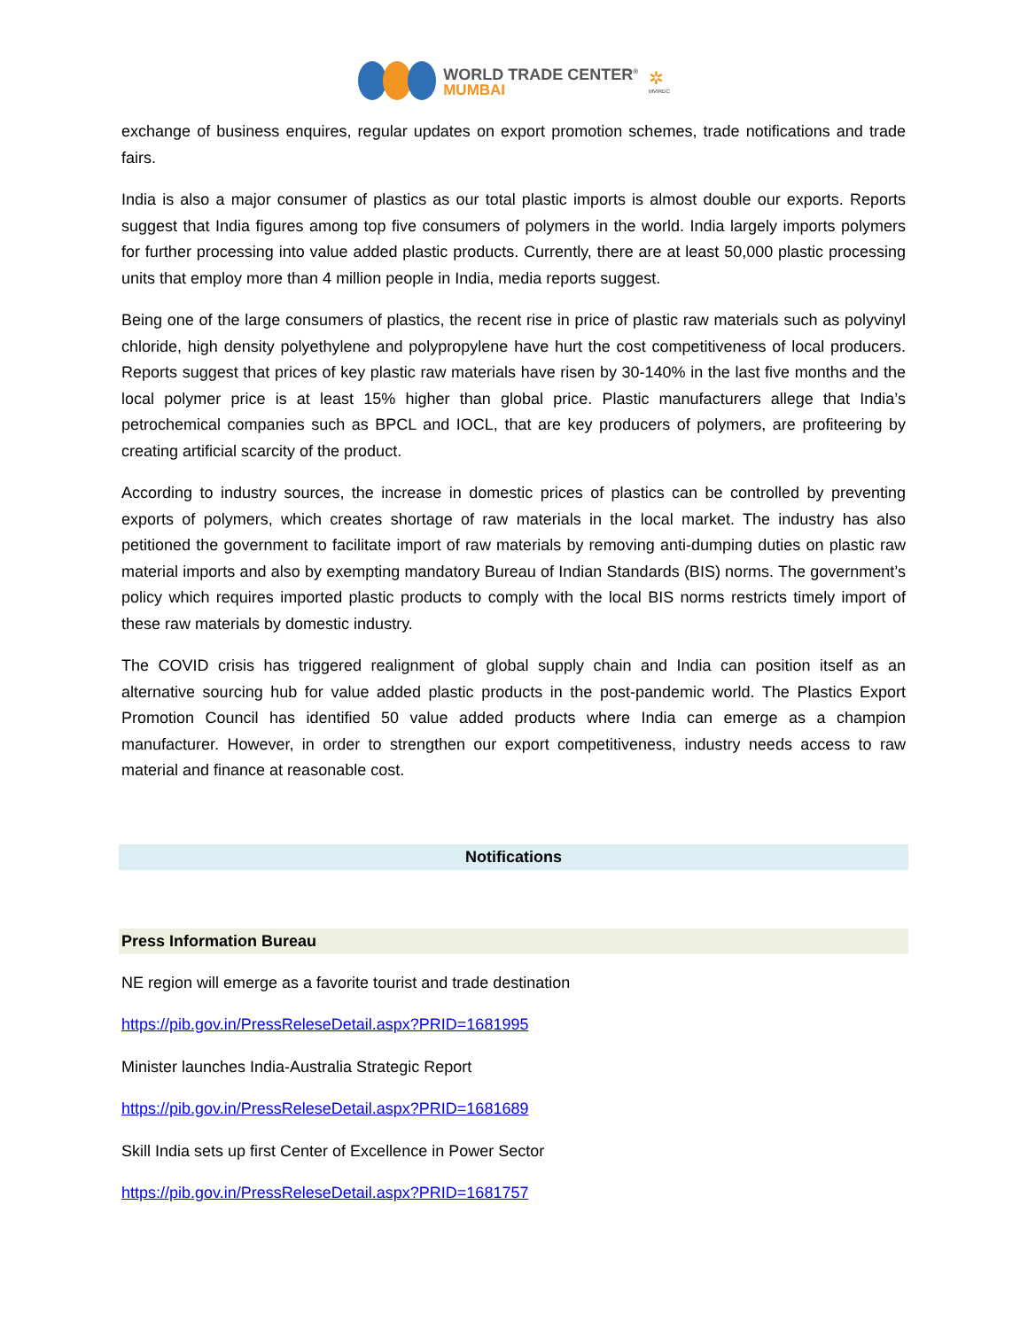WORLD TRADE CENTER<sup>®</sup>
MUMBAI
✲
MVIRDC
exchange of business enquires, regular updates on export promotion schemes, trade notifications and trade fairs.
India is also a major consumer of plastics as our total plastic imports is almost double our exports. Reports suggest that India figures among top five consumers of polymers in the world. India largely imports polymers for further processing into value added plastic products. Currently, there are at least 50,000 plastic processing units that employ more than 4 million people in India, media reports suggest.
Being one of the large consumers of plastics, the recent rise in price of plastic raw materials such as polyvinyl chloride, high density polyethylene and polypropylene have hurt the cost competitiveness of local producers. Reports suggest that prices of key plastic raw materials have risen by 30-140% in the last five months and the local polymer price is at least 15% higher than global price. Plastic manufacturers allege that India’s petrochemical companies such as BPCL and IOCL, that are key producers of polymers, are profiteering by creating artificial scarcity of the product.
According to industry sources, the increase in domestic prices of plastics can be controlled by preventing exports of polymers, which creates shortage of raw materials in the local market. The industry has also petitioned the government to facilitate import of raw materials by removing anti-dumping duties on plastic raw material imports and also by exempting mandatory Bureau of Indian Standards (BIS) norms. The government’s policy which requires imported plastic products to comply with the local BIS norms restricts timely import of these raw materials by domestic industry.
The COVID crisis has triggered realignment of global supply chain and India can position itself as an alternative sourcing hub for value added plastic products in the post-pandemic world. The Plastics Export Promotion Council has identified 50 value added products where India can emerge as a champion manufacturer. However, in order to strengthen our export competitiveness, industry needs access to raw material and finance at reasonable cost.
Notifications
Press Information Bureau
NE region will emerge as a favorite tourist and trade destination
https://pib.gov.in/PressReleseDetail.aspx?PRID=1681995
Minister launches India-Australia Strategic Report
https://pib.gov.in/PressReleseDetail.aspx?PRID=1681689
Skill India sets up first Center of Excellence in Power Sector
https://pib.gov.in/PressReleseDetail.aspx?PRID=1681757